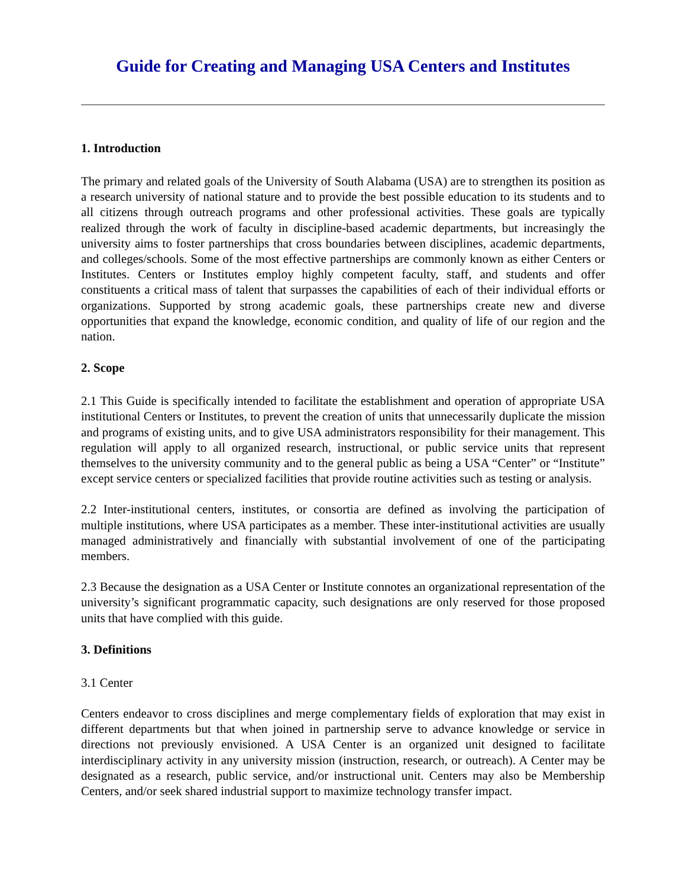Guide for Creating and Managing USA Centers and Institutes
1. Introduction
The primary and related goals of the University of South Alabama (USA) are to strengthen its position as a research university of national stature and to provide the best possible education to its students and to all citizens through outreach programs and other professional activities. These goals are typically realized through the work of faculty in discipline-based academic departments, but increasingly the university aims to foster partnerships that cross boundaries between disciplines, academic departments, and colleges/schools. Some of the most effective partnerships are commonly known as either Centers or Institutes. Centers or Institutes employ highly competent faculty, staff, and students and offer constituents a critical mass of talent that surpasses the capabilities of each of their individual efforts or organizations. Supported by strong academic goals, these partnerships create new and diverse opportunities that expand the knowledge, economic condition, and quality of life of our region and the nation.
2. Scope
2.1 This Guide is specifically intended to facilitate the establishment and operation of appropriate USA institutional Centers or Institutes, to prevent the creation of units that unnecessarily duplicate the mission and programs of existing units, and to give USA administrators responsibility for their management. This regulation will apply to all organized research, instructional, or public service units that represent themselves to the university community and to the general public as being a USA “Center” or “Institute” except service centers or specialized facilities that provide routine activities such as testing or analysis.
2.2 Inter-institutional centers, institutes, or consortia are defined as involving the participation of multiple institutions, where USA participates as a member. These inter-institutional activities are usually managed administratively and financially with substantial involvement of one of the participating members.
2.3 Because the designation as a USA Center or Institute connotes an organizational representation of the university’s significant programmatic capacity, such designations are only reserved for those proposed units that have complied with this guide.
3. Definitions
3.1 Center
Centers endeavor to cross disciplines and merge complementary fields of exploration that may exist in different departments but that when joined in partnership serve to advance knowledge or service in directions not previously envisioned. A USA Center is an organized unit designed to facilitate interdisciplinary activity in any university mission (instruction, research, or outreach). A Center may be designated as a research, public service, and/or instructional unit. Centers may also be Membership Centers, and/or seek shared industrial support to maximize technology transfer impact.